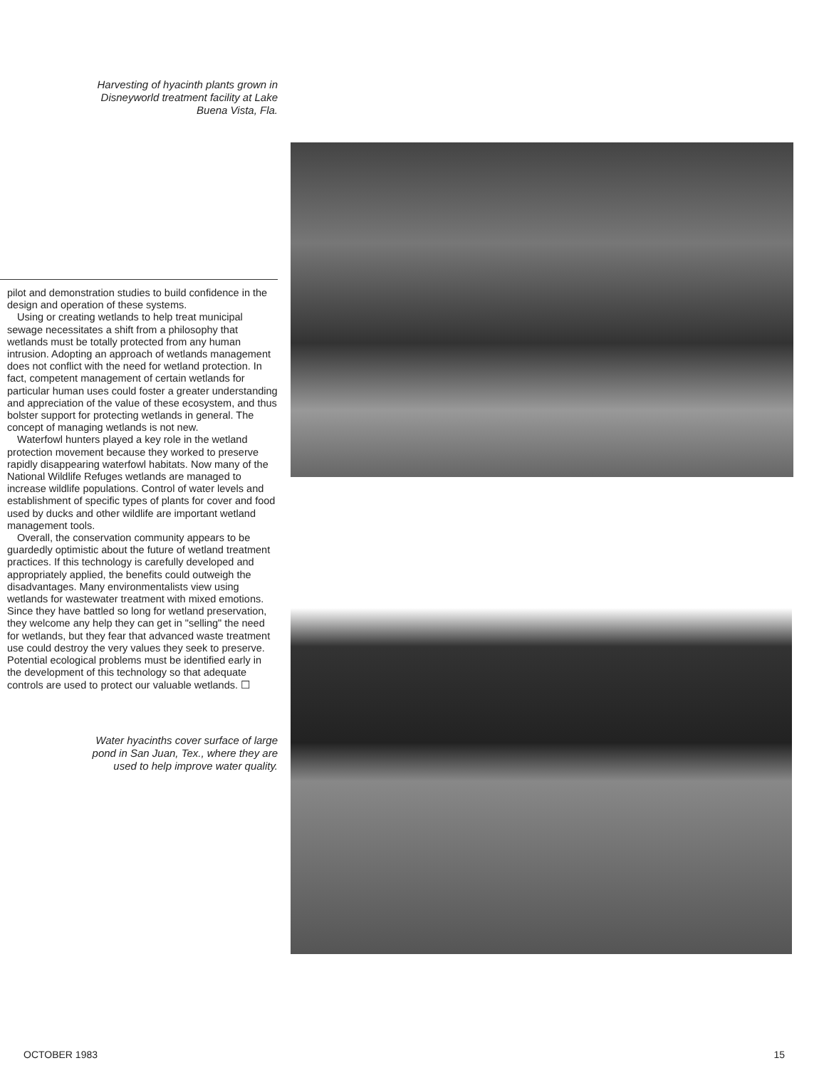Harvesting of hyacinth plants grown in
Disneyworld treatment facility at Lake
Buena Vista, Fla.
pilot and demonstration studies to build confidence in the design and operation of these systems.
Using or creating wetlands to help treat municipal sewage necessitates a shift from a philosophy that wetlands must be totally protected from any human intrusion. Adopting an approach of wetlands management does not conflict with the need for wetland protection. In fact, competent management of certain wetlands for particular human uses could foster a greater understanding and appreciation of the value of these ecosystem, and thus bolster support for protecting wetlands in general. The concept of managing wetlands is not new.
Waterfowl hunters played a key role in the wetland protection movement because they worked to preserve rapidly disappearing waterfowl habitats. Now many of the National Wildlife Refuges wetlands are managed to increase wildlife populations. Control of water levels and establishment of specific types of plants for cover and food used by ducks and other wildlife are important wetland management tools.
Overall, the conservation community appears to be guardedly optimistic about the future of wetland treatment practices. If this technology is carefully developed and appropriately applied, the benefits could outweigh the disadvantages. Many environmentalists view using wetlands for wastewater treatment with mixed emotions. Since they have battled so long for wetland preservation, they welcome any help they can get in "selling" the need for wetlands, but they fear that advanced waste treatment use could destroy the very values they seek to preserve. Potential ecological problems must be identified early in the development of this technology so that adequate controls are used to protect our valuable wetlands. ☐
Water hyacinths cover surface of large
pond in San Juan, Tex., where they are
used to help improve water quality.
OCTOBER 1983 15